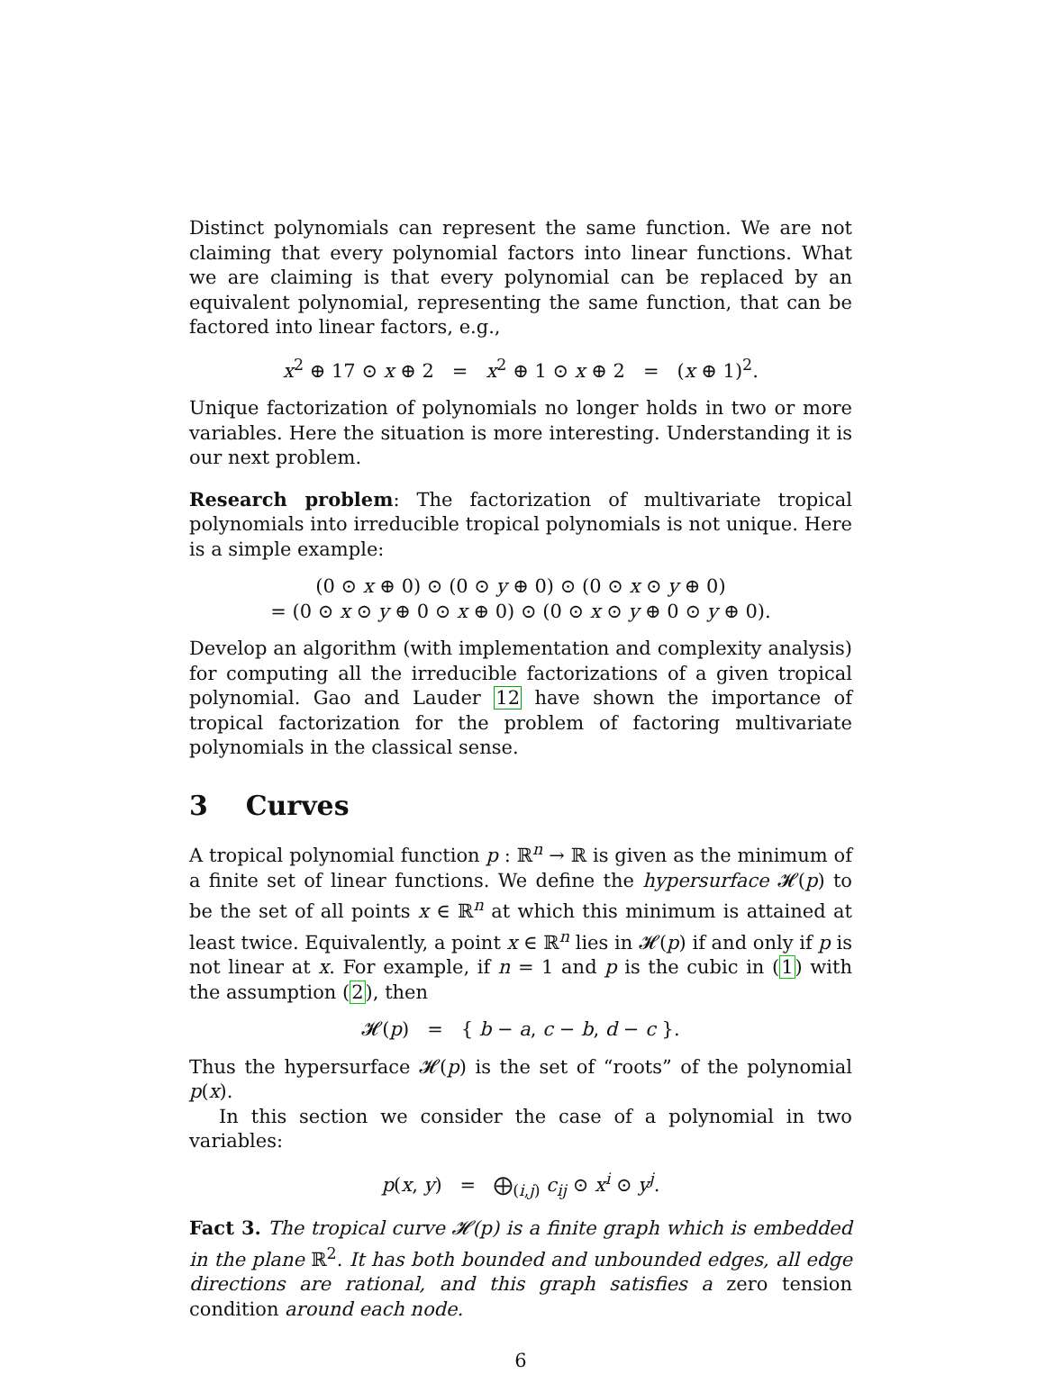Distinct polynomials can represent the same function. We are not claiming that every polynomial factors into linear functions. What we are claiming is that every polynomial can be replaced by an equivalent polynomial, representing the same function, that can be factored into linear factors, e.g.,
x<sup>2</sup> ⊕ 17 ⊙ x ⊕ 2 = x<sup>2</sup> ⊕ 1 ⊙ x ⊕ 2 = (x ⊕ 1)<sup>2</sup>.
Unique factorization of polynomials no longer holds in two or more variables. Here the situation is more interesting. Understanding it is our next problem.
Research problem: The factorization of multivariate tropical polynomials into irreducible tropical polynomials is not unique. Here is a simple example:
(0 ⊙ x ⊕ 0) ⊙ (0 ⊙ y ⊕ 0) ⊙ (0 ⊙ x ⊙ y ⊕ 0)
= (0 ⊙ x ⊙ y ⊕ 0 ⊙ x ⊕ 0) ⊙ (0 ⊙ x ⊙ y ⊕ 0 ⊙ y ⊕ 0).
Develop an algorithm (with implementation and complexity analysis) for computing all the irreducible factorizations of a given tropical polynomial. Gao and Lauder 12 have shown the importance of tropical factorization for the problem of factoring multivariate polynomials in the classical sense.
3 Curves
A tropical polynomial function p : ℝ<sup>n</sup> → ℝ is given as the minimum of a finite set of linear functions. We define the hypersurface 𝓗(p) to be the set of all points x ∈ ℝ<sup>n</sup> at which this minimum is attained at least twice. Equivalently, a point x ∈ ℝ<sup>n</sup> lies in 𝓗(p) if and only if p is not linear at x. For example, if n = 1 and p is the cubic in (1) with the assumption (2), then
𝓗(p) = { b − a, c − b, d − c }.
Thus the hypersurface 𝓗(p) is the set of “roots” of the polynomial p(x).
In this section we consider the case of a polynomial in two variables:
p(x, y) = ⨁<sub>(i,j)</sub> c<sub>ij</sub> ⊙ x<sup>i</sup> ⊙ y<sup>j</sup>.
Fact 3. The tropical curve 𝓗(p) is a finite graph which is embedded in the plane ℝ<sup>2</sup>. It has both bounded and unbounded edges, all edge directions are rational, and this graph satisfies a zero tension condition around each node.
6